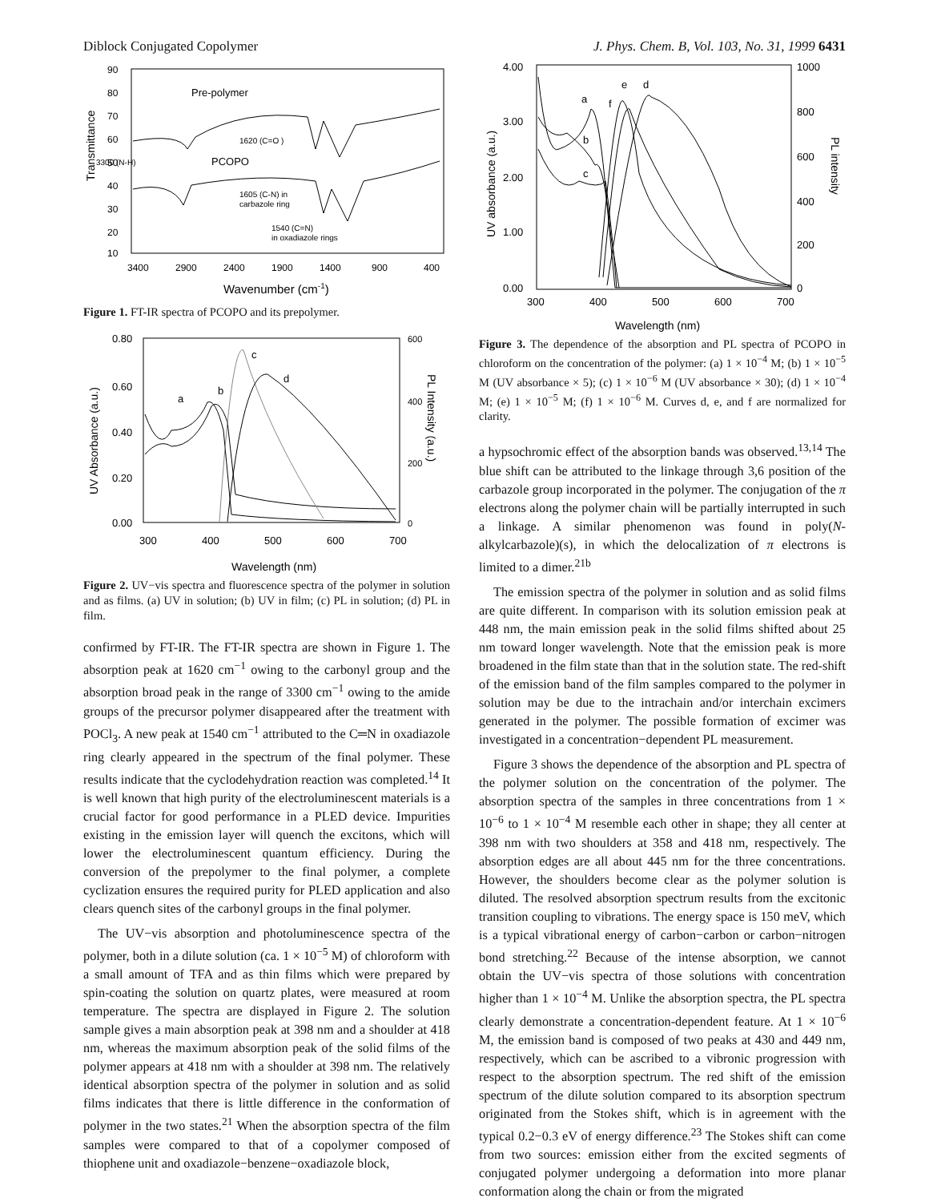Diblock Conjugated Copolymer J. Phys. Chem. B, Vol. 103, No. 31, 1999 6431
90
80
70
60
50
40
30
20
10
Transmittance
3400
2900
2400
1900
1400
900
400
Wavenumber (cm-1)
Pre-polymer
PCOPO
3300 (N-H)
1620 (C=O )
1605 (C-N) in
carbazole ring
1540 (C=N)
in oxadiazole rings
Figure 1. FT-IR spectra of PCOPO and its prepolymer.
0.80
0.60
0.40
0.20
0.00
600
400
200
0
UV Absorbance (a.u.)
PL Intensity (a.u.)
300
400
500
600
700
Wavelength (nm)
a
b
c
d
Figure 2. UV−vis spectra and fluorescence spectra of the polymer in solution and as films. (a) UV in solution; (b) UV in film; (c) PL in solution; (d) PL in film.
confirmed by FT-IR. The FT-IR spectra are shown in Figure 1. The absorption peak at 1620 cm<sup>−1</sup> owing to the carbonyl group and the absorption broad peak in the range of 3300 cm<sup>−1</sup> owing to the amide groups of the precursor polymer disappeared after the treatment with POCl<sub>3</sub>. A new peak at 1540 cm<sup>−1</sup> attributed to the C═N in oxadiazole ring clearly appeared in the spectrum of the final polymer. These results indicate that the cyclodehydration reaction was completed.<sup>14</sup> It is well known that high purity of the electroluminescent materials is a crucial factor for good performance in a PLED device. Impurities existing in the emission layer will quench the excitons, which will lower the electroluminescent quantum efficiency. During the conversion of the prepolymer to the final polymer, a complete cyclization ensures the required purity for PLED application and also clears quench sites of the carbonyl groups in the final polymer.
The UV−vis absorption and photoluminescence spectra of the polymer, both in a dilute solution (ca. 1 × 10<sup>−5</sup> M) of chloroform with a small amount of TFA and as thin films which were prepared by spin-coating the solution on quartz plates, were measured at room temperature. The spectra are displayed in Figure 2. The solution sample gives a main absorption peak at 398 nm and a shoulder at 418 nm, whereas the maximum absorption peak of the solid films of the polymer appears at 418 nm with a shoulder at 398 nm. The relatively identical absorption spectra of the polymer in solution and as solid films indicates that there is little difference in the conformation of polymer in the two states.<sup>21</sup> When the absorption spectra of the film samples were compared to that of a copolymer composed of thiophene unit and oxadiazole−benzene−oxadiazole block,
4.00
3.00
2.00
1.00
0.00
1000
800
600
400
200
0
UV absorbance (a.u.)
PL intensity
300
400
500
600
700
Wavelength (nm)
a
b
c
e
d
f
Figure 3. The dependence of the absorption and PL spectra of PCOPO in chloroform on the concentration of the polymer: (a) 1 × 10<sup>−4</sup> M; (b) 1 × 10<sup>−5</sup> M (UV absorbance × 5); (c) 1 × 10<sup>−6</sup> M (UV absorbance × 30); (d) 1 × 10<sup>−4</sup> M; (e) 1 × 10<sup>−5</sup> M; (f) 1 × 10<sup>−6</sup> M. Curves d, e, and f are normalized for clarity.
a hypsochromic effect of the absorption bands was observed.<sup>13,14</sup> The blue shift can be attributed to the linkage through 3,6 position of the carbazole group incorporated in the polymer. The conjugation of the π electrons along the polymer chain will be partially interrupted in such a linkage. A similar phenomenon was found in poly(N-alkylcarbazole)(s), in which the delocalization of π electrons is limited to a dimer.<sup>21b</sup>
The emission spectra of the polymer in solution and as solid films are quite different. In comparison with its solution emission peak at 448 nm, the main emission peak in the solid films shifted about 25 nm toward longer wavelength. Note that the emission peak is more broadened in the film state than that in the solution state. The red-shift of the emission band of the film samples compared to the polymer in solution may be due to the intrachain and/or interchain excimers generated in the polymer. The possible formation of excimer was investigated in a concentration−dependent PL measurement.
Figure 3 shows the dependence of the absorption and PL spectra of the polymer solution on the concentration of the polymer. The absorption spectra of the samples in three concentrations from 1 × 10<sup>−6</sup> to 1 × 10<sup>−4</sup> M resemble each other in shape; they all center at 398 nm with two shoulders at 358 and 418 nm, respectively. The absorption edges are all about 445 nm for the three concentrations. However, the shoulders become clear as the polymer solution is diluted. The resolved absorption spectrum results from the excitonic transition coupling to vibrations. The energy space is 150 meV, which is a typical vibrational energy of carbon−carbon or carbon−nitrogen bond stretching.<sup>22</sup> Because of the intense absorption, we cannot obtain the UV−vis spectra of those solutions with concentration higher than 1 × 10<sup>−4</sup> M. Unlike the absorption spectra, the PL spectra clearly demonstrate a concentration-dependent feature. At 1 × 10<sup>−6</sup> M, the emission band is composed of two peaks at 430 and 449 nm, respectively, which can be ascribed to a vibronic progression with respect to the absorption spectrum. The red shift of the emission spectrum of the dilute solution compared to its absorption spectrum originated from the Stokes shift, which is in agreement with the typical 0.2−0.3 eV of energy difference.<sup>23</sup> The Stokes shift can come from two sources: emission either from the excited segments of conjugated polymer undergoing a deformation into more planar conformation along the chain or from the migrated